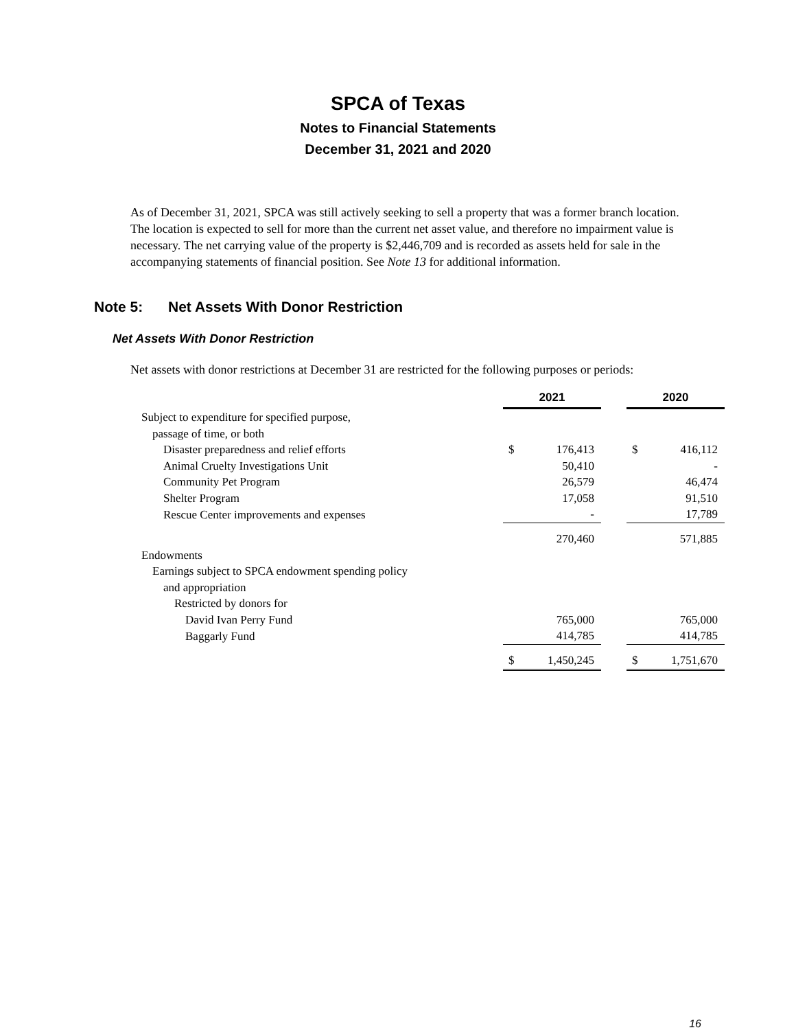SPCA of Texas
Notes to Financial Statements
December 31, 2021 and 2020
As of December 31, 2021, SPCA was still actively seeking to sell a property that was a former branch location. The location is expected to sell for more than the current net asset value, and therefore no impairment value is necessary. The net carrying value of the property is $2,446,709 and is recorded as assets held for sale in the accompanying statements of financial position. See Note 13 for additional information.
Note 5: Net Assets With Donor Restriction
Net Assets With Donor Restriction
Net assets with donor restrictions at December 31 are restricted for the following purposes or periods:
| | 2021 | | | 2020 | |
| Subject to expenditure for specified purpose, | | | | | |
| passage of time, or both | | | | | |
| Disaster preparedness and relief efforts | $ | 176,413 | | $ | 416,112 |
| Animal Cruelty Investigations Unit | | 50,410 | | | - |
| Community Pet Program | | 26,579 | | | 46,474 |
| Shelter Program | | 17,058 | | | 91,510 |
| Rescue Center improvements and expenses | | - | | | 17,789 |
| | | 270,460 | | | 571,885 |
| Endowments | | | | | |
| Earnings subject to SPCA endowment spending policy | | | | | |
| and appropriation | | | | | |
| Restricted by donors for | | | | | |
| David Ivan Perry Fund | | 765,000 | | | 765,000 |
| Baggarly Fund | | 414,785 | | | 414,785 |
| | $ | 1,450,245 | | $ | 1,751,670 |
16